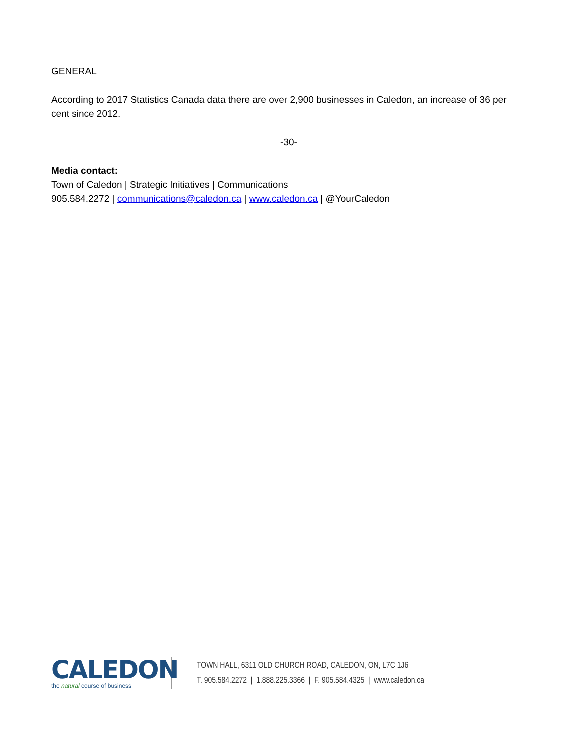GENERAL
According to 2017 Statistics Canada data there are over 2,900 businesses in Caledon, an increase of 36 per cent since 2012.
-30-
Media contact:
Town of Caledon | Strategic Initiatives | Communications
905.584.2272 | communications@caledon.ca | www.caledon.ca | @YourCaledon
CALEDON
the natural course of business
TOWN HALL, 6311 OLD CHURCH ROAD, CALEDON, ON, L7C 1J6
T. 905.584.2272 | 1.888.225.3366 | F. 905.584.4325 | www.caledon.ca